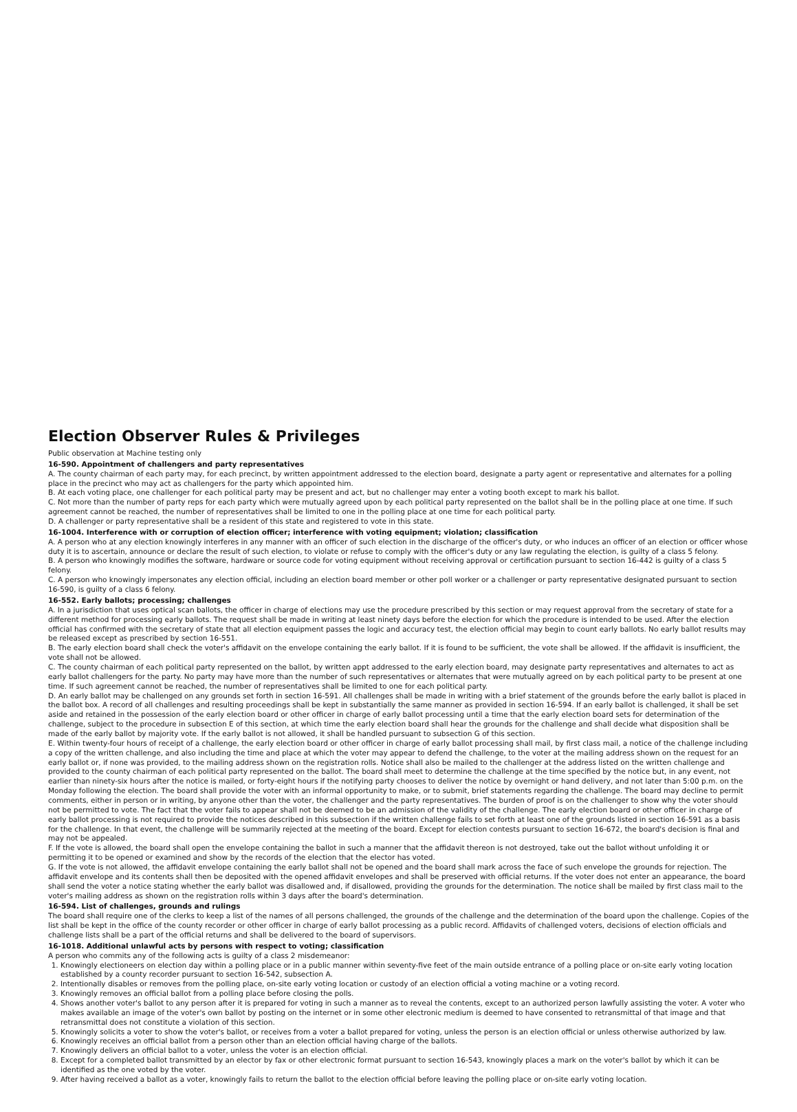Election Observer Rules & Privileges
Public observation at Machine testing only
16-590. Appointment of challengers and party representatives
A. The county chairman of each party may, for each precinct, by written appointment addressed to the election board, designate a party agent or representative and alternates for a polling place in the precinct who may act as challengers for the party which appointed him.
B. At each voting place, one challenger for each political party may be present and act, but no challenger may enter a voting booth except to mark his ballot.
C. Not more than the number of party reps for each party which were mutually agreed upon by each political party represented on the ballot shall be in the polling place at one time. If such agreement cannot be reached, the number of representatives shall be limited to one in the polling place at one time for each political party.
D. A challenger or party representative shall be a resident of this state and registered to vote in this state.
16-1004. Interference with or corruption of election officer; interference with voting equipment; violation; classification
A. A person who at any election knowingly interferes in any manner with an officer of such election in the discharge of the officer's duty, or who induces an officer of an election or officer whose duty it is to ascertain, announce or declare the result of such election, to violate or refuse to comply with the officer's duty or any law regulating the election, is guilty of a class 5 felony.
B. A person who knowingly modifies the software, hardware or source code for voting equipment without receiving approval or certification pursuant to section 16-442 is guilty of a class 5 felony.
C. A person who knowingly impersonates any election official, including an election board member or other poll worker or a challenger or party representative designated pursuant to section 16-590, is guilty of a class 6 felony.
16-552. Early ballots; processing; challenges
A. In a jurisdiction that uses optical scan ballots, the officer in charge of elections may use the procedure prescribed by this section or may request approval from the secretary of state for a different method for processing early ballots. The request shall be made in writing at least ninety days before the election for which the procedure is intended to be used. After the election official has confirmed with the secretary of state that all election equipment passes the logic and accuracy test, the election official may begin to count early ballots. No early ballot results may be released except as prescribed by section 16-551.
B. The early election board shall check the voter's affidavit on the envelope containing the early ballot. If it is found to be sufficient, the vote shall be allowed. If the affidavit is insufficient, the vote shall not be allowed.
C. The county chairman of each political party represented on the ballot, by written appt addressed to the early election board, may designate party representatives and alternates to act as early ballot challengers for the party. No party may have more than the number of such representatives or alternates that were mutually agreed on by each political party to be present at one time. If such agreement cannot be reached, the number of representatives shall be limited to one for each political party.
D. An early ballot may be challenged on any grounds set forth in section 16-591. All challenges shall be made in writing with a brief statement of the grounds before the early ballot is placed in the ballot box. A record of all challenges and resulting proceedings shall be kept in substantially the same manner as provided in section 16-594. If an early ballot is challenged, it shall be set aside and retained in the possession of the early election board or other officer in charge of early ballot processing until a time that the early election board sets for determination of the challenge, subject to the procedure in subsection E of this section, at which time the early election board shall hear the grounds for the challenge and shall decide what disposition shall be made of the early ballot by majority vote. If the early ballot is not allowed, it shall be handled pursuant to subsection G of this section.
E. Within twenty-four hours of receipt of a challenge, the early election board or other officer in charge of early ballot processing shall mail, by first class mail, a notice of the challenge including a copy of the written challenge, and also including the time and place at which the voter may appear to defend the challenge, to the voter at the mailing address shown on the request for an early ballot or, if none was provided, to the mailing address shown on the registration rolls. Notice shall also be mailed to the challenger at the address listed on the written challenge and provided to the county chairman of each political party represented on the ballot. The board shall meet to determine the challenge at the time specified by the notice but, in any event, not earlier than ninety-six hours after the notice is mailed, or forty-eight hours if the notifying party chooses to deliver the notice by overnight or hand delivery, and not later than 5:00 p.m. on the Monday following the election. The board shall provide the voter with an informal opportunity to make, or to submit, brief statements regarding the challenge. The board may decline to permit comments, either in person or in writing, by anyone other than the voter, the challenger and the party representatives. The burden of proof is on the challenger to show why the voter should not be permitted to vote. The fact that the voter fails to appear shall not be deemed to be an admission of the validity of the challenge. The early election board or other officer in charge of early ballot processing is not required to provide the notices described in this subsection if the written challenge fails to set forth at least one of the grounds listed in section 16-591 as a basis for the challenge. In that event, the challenge will be summarily rejected at the meeting of the board. Except for election contests pursuant to section 16-672, the board's decision is final and may not be appealed.
F. If the vote is allowed, the board shall open the envelope containing the ballot in such a manner that the affidavit thereon is not destroyed, take out the ballot without unfolding it or permitting it to be opened or examined and show by the records of the election that the elector has voted.
G. If the vote is not allowed, the affidavit envelope containing the early ballot shall not be opened and the board shall mark across the face of such envelope the grounds for rejection. The affidavit envelope and its contents shall then be deposited with the opened affidavit envelopes and shall be preserved with official returns. If the voter does not enter an appearance, the board shall send the voter a notice stating whether the early ballot was disallowed and, if disallowed, providing the grounds for the determination. The notice shall be mailed by first class mail to the voter's mailing address as shown on the registration rolls within 3 days after the board's determination.
16-594. List of challenges, grounds and rulings
The board shall require one of the clerks to keep a list of the names of all persons challenged, the grounds of the challenge and the determination of the board upon the challenge. Copies of the list shall be kept in the office of the county recorder or other officer in charge of early ballot processing as a public record. Affidavits of challenged voters, decisions of election officials and challenge lists shall be a part of the official returns and shall be delivered to the board of supervisors.
16-1018. Additional unlawful acts by persons with respect to voting; classification
A person who commits any of the following acts is guilty of a class 2 misdemeanor:
1. Knowingly electioneers on election day within a polling place or in a public manner within seventy-five feet of the main outside entrance of a polling place or on-site early voting location established by a county recorder pursuant to section 16-542, subsection A.
2. Intentionally disables or removes from the polling place, on-site early voting location or custody of an election official a voting machine or a voting record.
3. Knowingly removes an official ballot from a polling place before closing the polls.
4. Shows another voter's ballot to any person after it is prepared for voting in such a manner as to reveal the contents, except to an authorized person lawfully assisting the voter. A voter who makes available an image of the voter's own ballot by posting on the internet or in some other electronic medium is deemed to have consented to retransmittal of that image and that retransmittal does not constitute a violation of this section.
5. Knowingly solicits a voter to show the voter's ballot, or receives from a voter a ballot prepared for voting, unless the person is an election official or unless otherwise authorized by law.
6. Knowingly receives an official ballot from a person other than an election official having charge of the ballots.
7. Knowingly delivers an official ballot to a voter, unless the voter is an election official.
8. Except for a completed ballot transmitted by an elector by fax or other electronic format pursuant to section 16-543, knowingly places a mark on the voter's ballot by which it can be identified as the one voted by the voter.
9. After having received a ballot as a voter, knowingly fails to return the ballot to the election official before leaving the polling place or on-site early voting location.